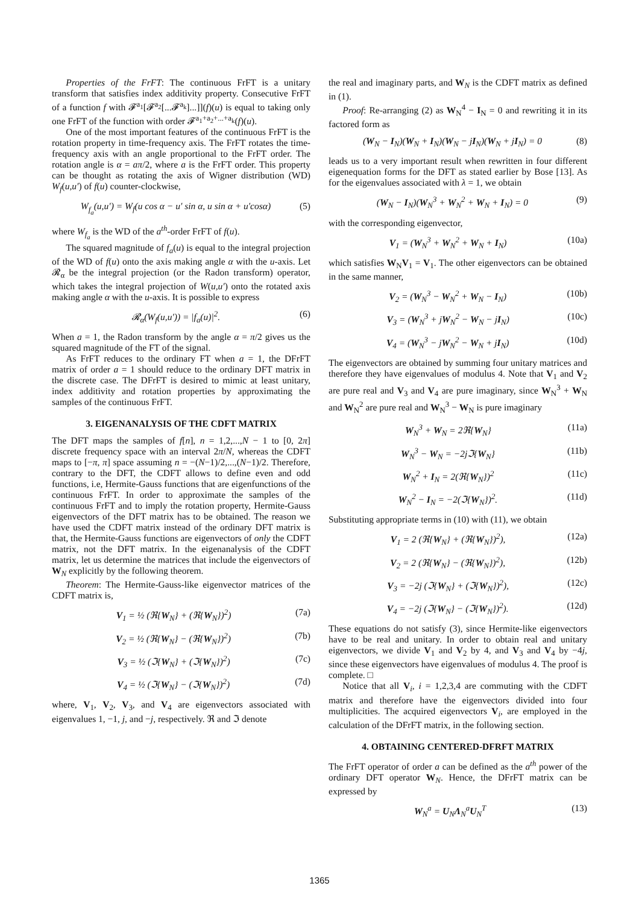Properties of the FrFT: The continuous FrFT is a unitary transform that satisfies index additivity property. Consecutive FrFT of a function f with 𝓕<sup>a<sub>1</sub></sup>[𝓕<sup>a<sub>2</sub></sup>[...𝓕<sup>a<sub>k</sub></sup>]...]](f)(u) is equal to taking only one FrFT of the function with order 𝓕<sup>a<sub>1</sub>+a<sub>2</sub>+...+a<sub>k</sub></sup>(f)(u).
One of the most important features of the continuous FrFT is the rotation property in time-frequency axis. The FrFT rotates the time-frequency axis with an angle proportional to the FrFT order. The rotation angle is α = aπ/2, where a is the FrFT order. This property can be thought as rotating the axis of Wigner distribution (WD) W<sub>f</sub>(u,u′) of f(u) counter-clockwise,
W<sub>f<sub>a</sub></sub>(u,u′) = W<sub>f</sub>(u cos α − u′ sin α, u sin α + u′cosα) (5)
where W<sub>f<sub>a</sub></sub> is the WD of the a<sup>th</sup>-order FrFT of f(u).
The squared magnitude of f<sub>a</sub>(u) is equal to the integral projection of the WD of f(u) onto the axis making angle α with the u-axis. Let 𝓡<sub>α</sub> be the integral projection (or the Radon transform) operator, which takes the integral projection of W(u,u′) onto the rotated axis making angle α with the u-axis. It is possible to express
𝓡<sub>α</sub>(W<sub>f</sub>(u,u′)) = |f<sub>a</sub>(u)|<sup>2</sup>. (6)
When a = 1, the Radon transform by the angle α = π/2 gives us the squared magnitude of the FT of the signal.
As FrFT reduces to the ordinary FT when a = 1, the DFrFT matrix of order a = 1 should reduce to the ordinary DFT matrix in the discrete case. The DFrFT is desired to mimic at least unitary, index additivity and rotation properties by approximating the samples of the continuous FrFT.
3. EIGENANALYSIS OF THE CDFT MATRIX
The DFT maps the samples of f[n], n = 1,2,...,N − 1 to [0, 2π] discrete frequency space with an interval 2π/N, whereas the CDFT maps to [−π, π] space assuming n = −(N−1)/2,...,(N−1)/2. Therefore, contrary to the DFT, the CDFT allows to define even and odd functions, i.e, Hermite-Gauss functions that are eigenfunctions of the continuous FrFT. In order to approximate the samples of the continuous FrFT and to imply the rotation property, Hermite-Gauss eigenvectors of the DFT matrix has to be obtained. The reason we have used the CDFT matrix instead of the ordinary DFT matrix is that, the Hermite-Gauss functions are eigenvectors of only the CDFT matrix, not the DFT matrix. In the eigenanalysis of the CDFT matrix, let us determine the matrices that include the eigenvectors of W<sub>N</sub> explicitly by the following theorem.
Theorem: The Hermite-Gauss-like eigenvector matrices of the CDFT matrix is,
V<sub>1</sub> = ½ (ℜ{W<sub>N</sub>} + (ℜ{W<sub>N</sub>})<sup>2</sup>) (7a)
V<sub>2</sub> = ½ (ℜ{W<sub>N</sub>} − (ℜ{W<sub>N</sub>})<sup>2</sup>) (7b)
V<sub>3</sub> = ½ (ℑ{W<sub>N</sub>} + (ℑ{W<sub>N</sub>})<sup>2</sup>) (7c)
V<sub>4</sub> = ½ (ℑ{W<sub>N</sub>} − (ℑ{W<sub>N</sub>})<sup>2</sup>) (7d)
where, V<sub>1</sub>, V<sub>2</sub>, V<sub>3</sub>, and V<sub>4</sub> are eigenvectors associated with eigenvalues 1, −1, j, and −j, respectively. ℜ and ℑ denote
the real and imaginary parts, and W<sub>N</sub> is the CDFT matrix as defined in (1).
Proof: Re-arranging (2) as W<sub>N</sub><sup>4</sup> − I<sub>N</sub> = 0 and rewriting it in its factored form as
(W<sub>N</sub> − I<sub>N</sub>)(W<sub>N</sub> + I<sub>N</sub>)(W<sub>N</sub> − jI<sub>N</sub>)(W<sub>N</sub> + jI<sub>N</sub>) = 0 (8)
leads us to a very important result when rewritten in four different eigenequation forms for the DFT as stated earlier by Bose [13]. As for the eigenvalues associated with λ = 1, we obtain
(W<sub>N</sub> − I<sub>N</sub>)(W<sub>N</sub><sup>3</sup> + W<sub>N</sub><sup>2</sup> + W<sub>N</sub> + I<sub>N</sub>) = 0 (9)
with the corresponding eigenvector,
V<sub>1</sub> = (W<sub>N</sub><sup>3</sup> + W<sub>N</sub><sup>2</sup> + W<sub>N</sub> + I<sub>N</sub>) (10a)
which satisfies W<sub>N</sub>V<sub>1</sub> = V<sub>1</sub>. The other eigenvectors can be obtained in the same manner,
V<sub>2</sub> = (W<sub>N</sub><sup>3</sup> − W<sub>N</sub><sup>2</sup> + W<sub>N</sub> − I<sub>N</sub>) (10b)
V<sub>3</sub> = (W<sub>N</sub><sup>3</sup> + jW<sub>N</sub><sup>2</sup> − W<sub>N</sub> − jI<sub>N</sub>) (10c)
V<sub>4</sub> = (W<sub>N</sub><sup>3</sup> − jW<sub>N</sub><sup>2</sup> − W<sub>N</sub> + jI<sub>N</sub>) (10d)
The eigenvectors are obtained by summing four unitary matrices and therefore they have eigenvalues of modulus 4. Note that V<sub>1</sub> and V<sub>2</sub> are pure real and V<sub>3</sub> and V<sub>4</sub> are pure imaginary, since W<sub>N</sub><sup>3</sup> + W<sub>N</sub> and W<sub>N</sub><sup>2</sup> are pure real and W<sub>N</sub><sup>3</sup> − W<sub>N</sub> is pure imaginary
W<sub>N</sub><sup>3</sup> + W<sub>N</sub> = 2ℜ{W<sub>N</sub>} (11a)
W<sub>N</sub><sup>3</sup> − W<sub>N</sub> = −2jℑ{W<sub>N</sub>} (11b)
W<sub>N</sub><sup>2</sup> + I<sub>N</sub> = 2(ℜ{W<sub>N</sub>})<sup>2</sup> (11c)
W<sub>N</sub><sup>2</sup> − I<sub>N</sub> = −2(ℑ{W<sub>N</sub>})<sup>2</sup>. (11d)
Substituting appropriate terms in (10) with (11), we obtain
V<sub>1</sub> = 2 (ℜ{W<sub>N</sub>} + (ℜ{W<sub>N</sub>})<sup>2</sup>), (12a)
V<sub>2</sub> = 2 (ℜ{W<sub>N</sub>} − (ℜ{W<sub>N</sub>})<sup>2</sup>), (12b)
V<sub>3</sub> = −2j (ℑ{W<sub>N</sub>} + (ℑ{W<sub>N</sub>})<sup>2</sup>), (12c)
V<sub>4</sub> = −2j (ℑ{W<sub>N</sub>} − (ℑ{W<sub>N</sub>})<sup>2</sup>). (12d)
These equations do not satisfy (3), since Hermite-like eigenvectors have to be real and unitary. In order to obtain real and unitary eigenvectors, we divide V<sub>1</sub> and V<sub>2</sub> by 4, and V<sub>3</sub> and V<sub>4</sub> by −4j, since these eigenvectors have eigenvalues of modulus 4. The proof is complete. □
Notice that all V<sub>i</sub>, i = 1,2,3,4 are commuting with the CDFT matrix and therefore have the eigenvectors divided into four multiplicities. The acquired eigenvectors V<sub>i</sub>, are employed in the calculation of the DFrFT matrix, in the following section.
4. OBTAINING CENTERED-DFRFT MATRIX
The FrFT operator of order a can be defined as the a<sup>th</sup> power of the ordinary DFT operator W<sub>N</sub>. Hence, the DFrFT matrix can be expressed by
W<sub>N</sub><sup>a</sup> = U<sub>N</sub>Λ<sub>N</sub><sup>a</sup>U<sub>N</sub><sup>T</sup> (13)
1365